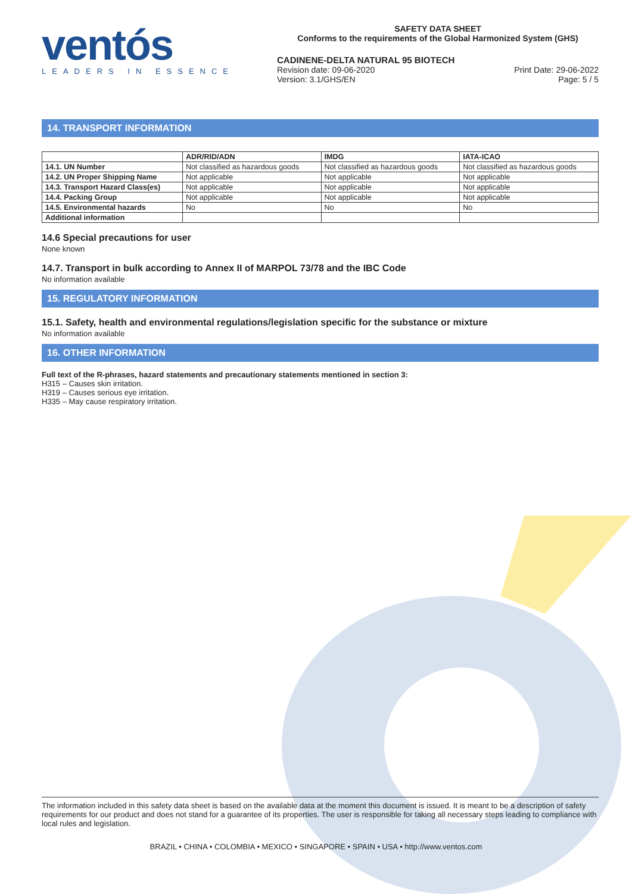ventós
LEADERS IN ESSENCE
SAFETY DATA SHEET
Conforms to the requirements of the Global Harmonized System (GHS)
CADINENE-DELTA NATURAL 95 BIOTECH
Revision date: 09-06-2020 Print Date: 29-06-2022
Version: 3.1/GHS/EN Page: 5 / 5
14. TRANSPORT INFORMATION
| | ADR/RID/ADN | IMDG | IATA-ICAO |
| --- | --- | --- | --- |
| 14.1. UN Number | Not classified as hazardous goods | Not classified as hazardous goods | Not classified as hazardous goods |
| 14.2. UN Proper Shipping Name | Not applicable | Not applicable | Not applicable |
| 14.3. Transport Hazard Class(es) | Not applicable | Not applicable | Not applicable |
| 14.4. Packing Group | Not applicable | Not applicable | Not applicable |
| 14.5. Environmental hazards | No | No | No |
| Additional information | | | |
14.6 Special precautions for user
None known
14.7. Transport in bulk according to Annex II of MARPOL 73/78 and the IBC Code
No information available
15. REGULATORY INFORMATION
15.1. Safety, health and environmental regulations/legislation specific for the substance or mixture
No information available
16. OTHER INFORMATION
Full text of the R-phrases, hazard statements and precautionary statements mentioned in section 3:
H315 – Causes skin irritation.
H319 – Causes serious eye irritation.
H335 – May cause respiratory irritation.
The information included in this safety data sheet is based on the available data at the moment this document is issued. It is meant to be a description of safety requirements for our product and does not stand for a guarantee of its properties. The user is responsible for taking all necessary steps leading to compliance with local rules and legislation.
BRAZIL • CHINA • COLOMBIA • MEXICO • SINGAPORE • SPAIN • USA • http://www.ventos.com